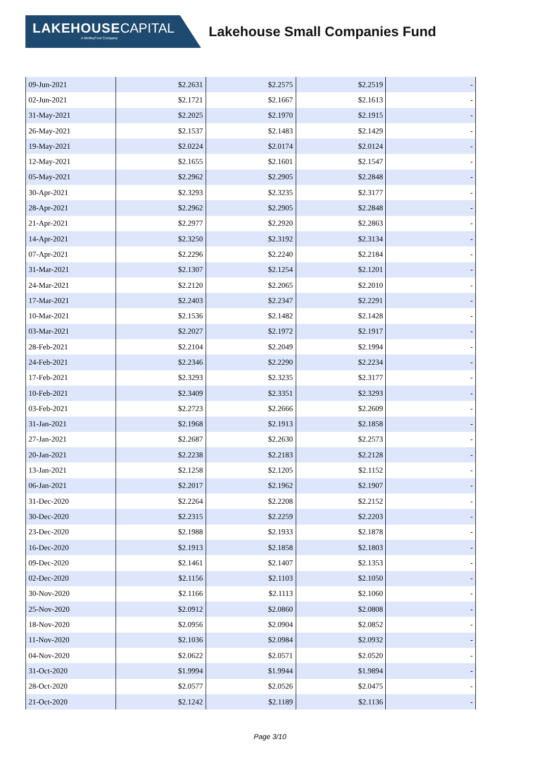LAKEHOUSE CAPITAL
A MotleyFool Company
Lakehouse Small Companies Fund
| 09-Jun-2021 | $2.2631 | $2.2575 | $2.2519 | - |
| 02-Jun-2021 | $2.1721 | $2.1667 | $2.1613 | - |
| 31-May-2021 | $2.2025 | $2.1970 | $2.1915 | - |
| 26-May-2021 | $2.1537 | $2.1483 | $2.1429 | - |
| 19-May-2021 | $2.0224 | $2.0174 | $2.0124 | - |
| 12-May-2021 | $2.1655 | $2.1601 | $2.1547 | - |
| 05-May-2021 | $2.2962 | $2.2905 | $2.2848 | - |
| 30-Apr-2021 | $2.3293 | $2.3235 | $2.3177 | - |
| 28-Apr-2021 | $2.2962 | $2.2905 | $2.2848 | - |
| 21-Apr-2021 | $2.2977 | $2.2920 | $2.2863 | - |
| 14-Apr-2021 | $2.3250 | $2.3192 | $2.3134 | - |
| 07-Apr-2021 | $2.2296 | $2.2240 | $2.2184 | - |
| 31-Mar-2021 | $2.1307 | $2.1254 | $2.1201 | - |
| 24-Mar-2021 | $2.2120 | $2.2065 | $2.2010 | - |
| 17-Mar-2021 | $2.2403 | $2.2347 | $2.2291 | - |
| 10-Mar-2021 | $2.1536 | $2.1482 | $2.1428 | - |
| 03-Mar-2021 | $2.2027 | $2.1972 | $2.1917 | - |
| 28-Feb-2021 | $2.2104 | $2.2049 | $2.1994 | - |
| 24-Feb-2021 | $2.2346 | $2.2290 | $2.2234 | - |
| 17-Feb-2021 | $2.3293 | $2.3235 | $2.3177 | - |
| 10-Feb-2021 | $2.3409 | $2.3351 | $2.3293 | - |
| 03-Feb-2021 | $2.2723 | $2.2666 | $2.2609 | - |
| 31-Jan-2021 | $2.1968 | $2.1913 | $2.1858 | - |
| 27-Jan-2021 | $2.2687 | $2.2630 | $2.2573 | - |
| 20-Jan-2021 | $2.2238 | $2.2183 | $2.2128 | - |
| 13-Jan-2021 | $2.1258 | $2.1205 | $2.1152 | - |
| 06-Jan-2021 | $2.2017 | $2.1962 | $2.1907 | - |
| 31-Dec-2020 | $2.2264 | $2.2208 | $2.2152 | - |
| 30-Dec-2020 | $2.2315 | $2.2259 | $2.2203 | - |
| 23-Dec-2020 | $2.1988 | $2.1933 | $2.1878 | - |
| 16-Dec-2020 | $2.1913 | $2.1858 | $2.1803 | - |
| 09-Dec-2020 | $2.1461 | $2.1407 | $2.1353 | - |
| 02-Dec-2020 | $2.1156 | $2.1103 | $2.1050 | - |
| 30-Nov-2020 | $2.1166 | $2.1113 | $2.1060 | - |
| 25-Nov-2020 | $2.0912 | $2.0860 | $2.0808 | - |
| 18-Nov-2020 | $2.0956 | $2.0904 | $2.0852 | - |
| 11-Nov-2020 | $2.1036 | $2.0984 | $2.0932 | - |
| 04-Nov-2020 | $2.0622 | $2.0571 | $2.0520 | - |
| 31-Oct-2020 | $1.9994 | $1.9944 | $1.9894 | - |
| 28-Oct-2020 | $2.0577 | $2.0526 | $2.0475 | - |
| 21-Oct-2020 | $2.1242 | $2.1189 | $2.1136 | - |
Page 3/10